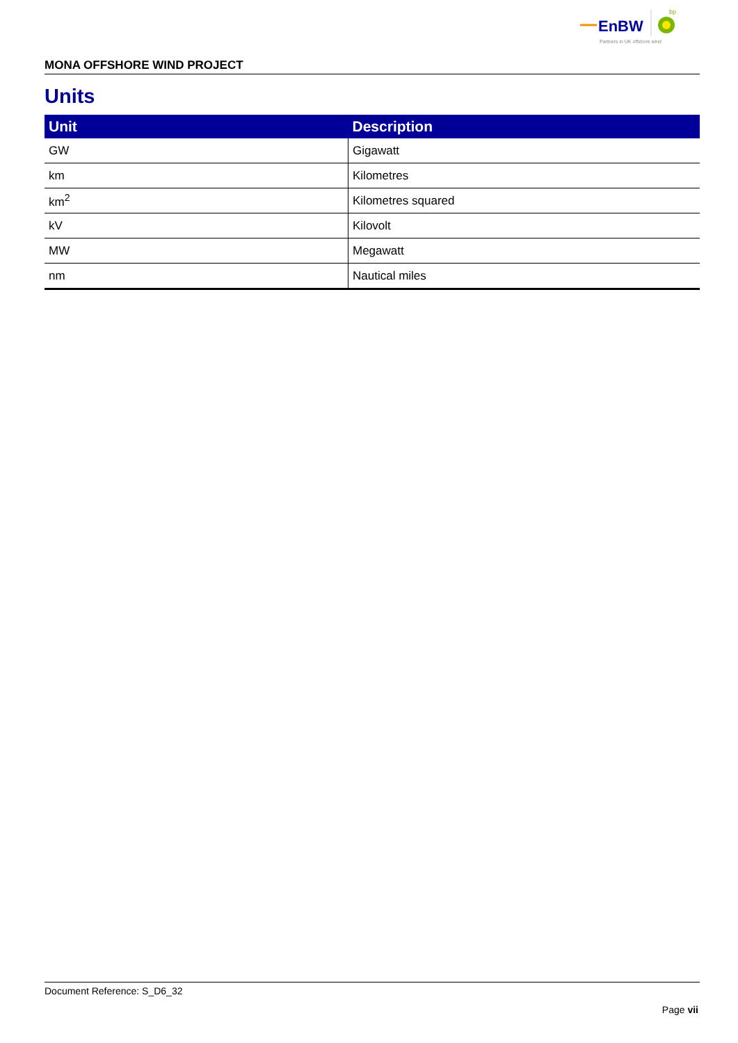EnBW
bp
Partners in UK offshore wind
MONA OFFSHORE WIND PROJECT
Units
| Unit | Description |
| --- | --- |
| GW | Gigawatt |
| km | Kilometres |
| km<sup>2</sup> | Kilometres squared |
| kV | Kilovolt |
| MW | Megawatt |
| nm | Nautical miles |
Document Reference: S_D6_32
Page vii